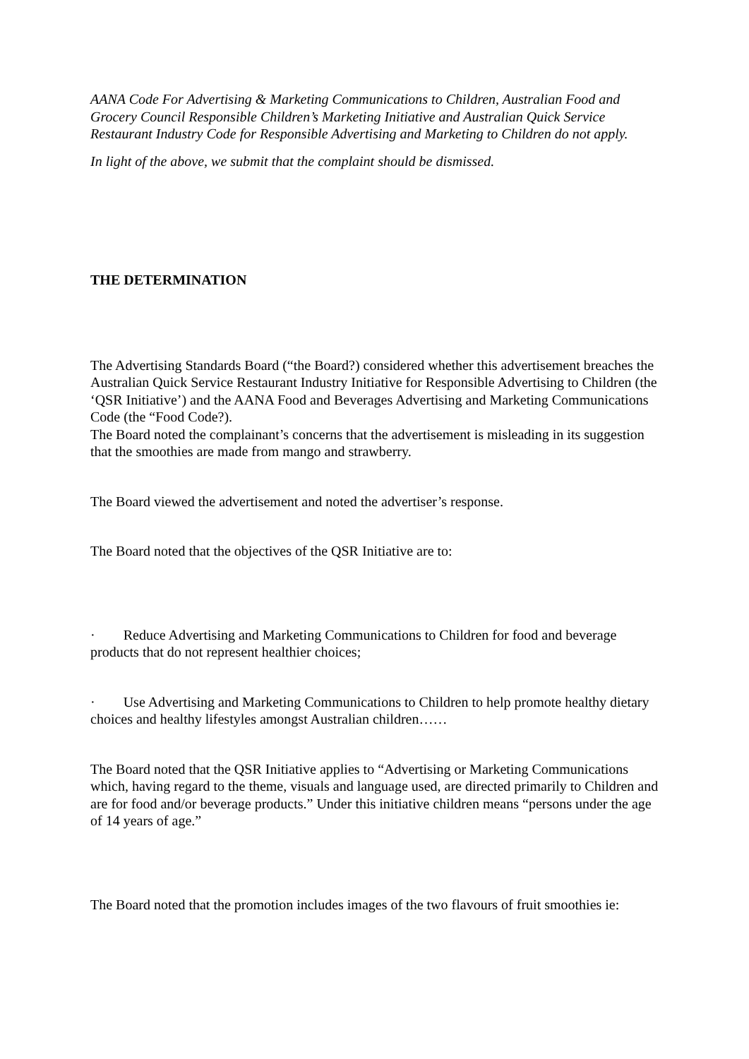AANA Code For Advertising & Marketing Communications to Children, Australian Food and Grocery Council Responsible Children’s Marketing Initiative and Australian Quick Service Restaurant Industry Code for Responsible Advertising and Marketing to Children do not apply.
In light of the above, we submit that the complaint should be dismissed.
THE DETERMINATION
The Advertising Standards Board (“the Board?) considered whether this advertisement breaches the Australian Quick Service Restaurant Industry Initiative for Responsible Advertising to Children (the ‘QSR Initiative’) and the AANA Food and Beverages Advertising and Marketing Communications Code (the “Food Code?).
The Board noted the complainant’s concerns that the advertisement is misleading in its suggestion that the smoothies are made from mango and strawberry.
The Board viewed the advertisement and noted the advertiser’s response.
The Board noted that the objectives of the QSR Initiative are to:
· Reduce Advertising and Marketing Communications to Children for food and beverage products that do not represent healthier choices;
· Use Advertising and Marketing Communications to Children to help promote healthy dietary choices and healthy lifestyles amongst Australian children……
The Board noted that the QSR Initiative applies to “Advertising or Marketing Communications which, having regard to the theme, visuals and language used, are directed primarily to Children and are for food and/or beverage products.” Under this initiative children means “persons under the age of 14 years of age.”
The Board noted that the promotion includes images of the two flavours of fruit smoothies ie: